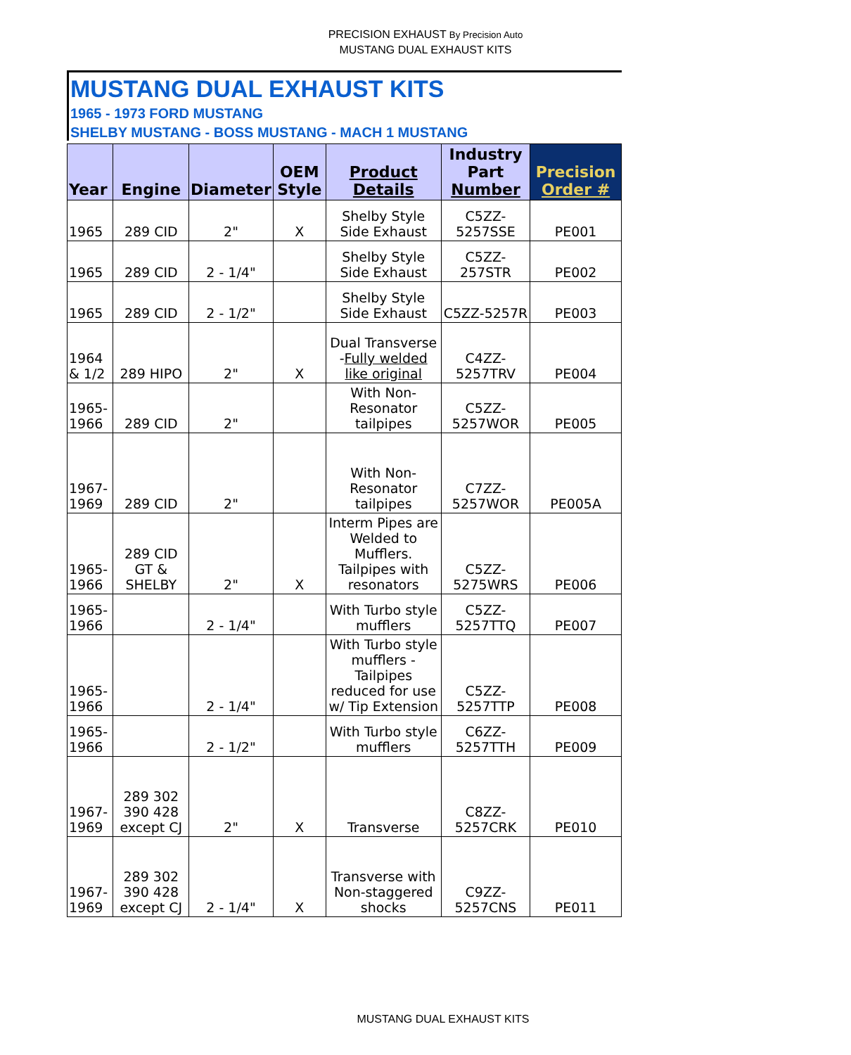PRECISION EXHAUST By Precision Auto
MUSTANG DUAL EXHAUST KITS
MUSTANG DUAL EXHAUST KITS
1965 - 1973 FORD MUSTANG
SHELBY MUSTANG - BOSS MUSTANG - MACH 1 MUSTANG
| Year | Engine | Diameter | OEM Style | Product Details | Industry Part Number | Precision Order # |
| --- | --- | --- | --- | --- | --- | --- |
| 1965 | 289 CID | 2" | X | Shelby Style Side Exhaust | C5ZZ-5257SSE | PE001 |
| 1965 | 289 CID | 2 - 1/4" | | Shelby Style Side Exhaust | C5ZZ-257STR | PE002 |
| 1965 | 289 CID | 2 - 1/2" | | Shelby Style Side Exhaust | C5ZZ-5257R | PE003 |
| 1964 & 1/2 | 289 HIPO | 2" | X | Dual Transverse - Fully welded like original | C4ZZ-5257TRV | PE004 |
| 1965-1966 | 289 CID | 2" | | With Non-Resonator tailpipes | C5ZZ-5257WOR | PE005 |
| 1967-1969 | 289 CID | 2" | | With Non-Resonator tailpipes | C7ZZ-5257WOR | PE005A |
| 1965-1966 | 289 CID GT & SHELBY | 2" | X | Interm Pipes are Welded to Mufflers. Tailpipes with resonators | C5ZZ-5275WRS | PE006 |
| 1965-1966 | | 2 - 1/4" | | With Turbo style mufflers | C5ZZ-5257TTQ | PE007 |
| 1965-1966 | | 2 - 1/4" | | With Turbo style mufflers -Tailpipes reduced for use w/ Tip Extension | C5ZZ-5257TTP | PE008 |
| 1965-1966 | | 2 - 1/2" | | With Turbo style mufflers | C6ZZ-5257TTH | PE009 |
| 1967-1969 | 289 302 390 428 except CJ | 2" | X | Transverse | C8ZZ-5257CRK | PE010 |
| 1967-1969 | 289 302 390 428 except CJ | 2 - 1/4" | X | Transverse with Non-staggered shocks | C9ZZ-5257CNS | PE011 |
MUSTANG DUAL EXHAUST KITS